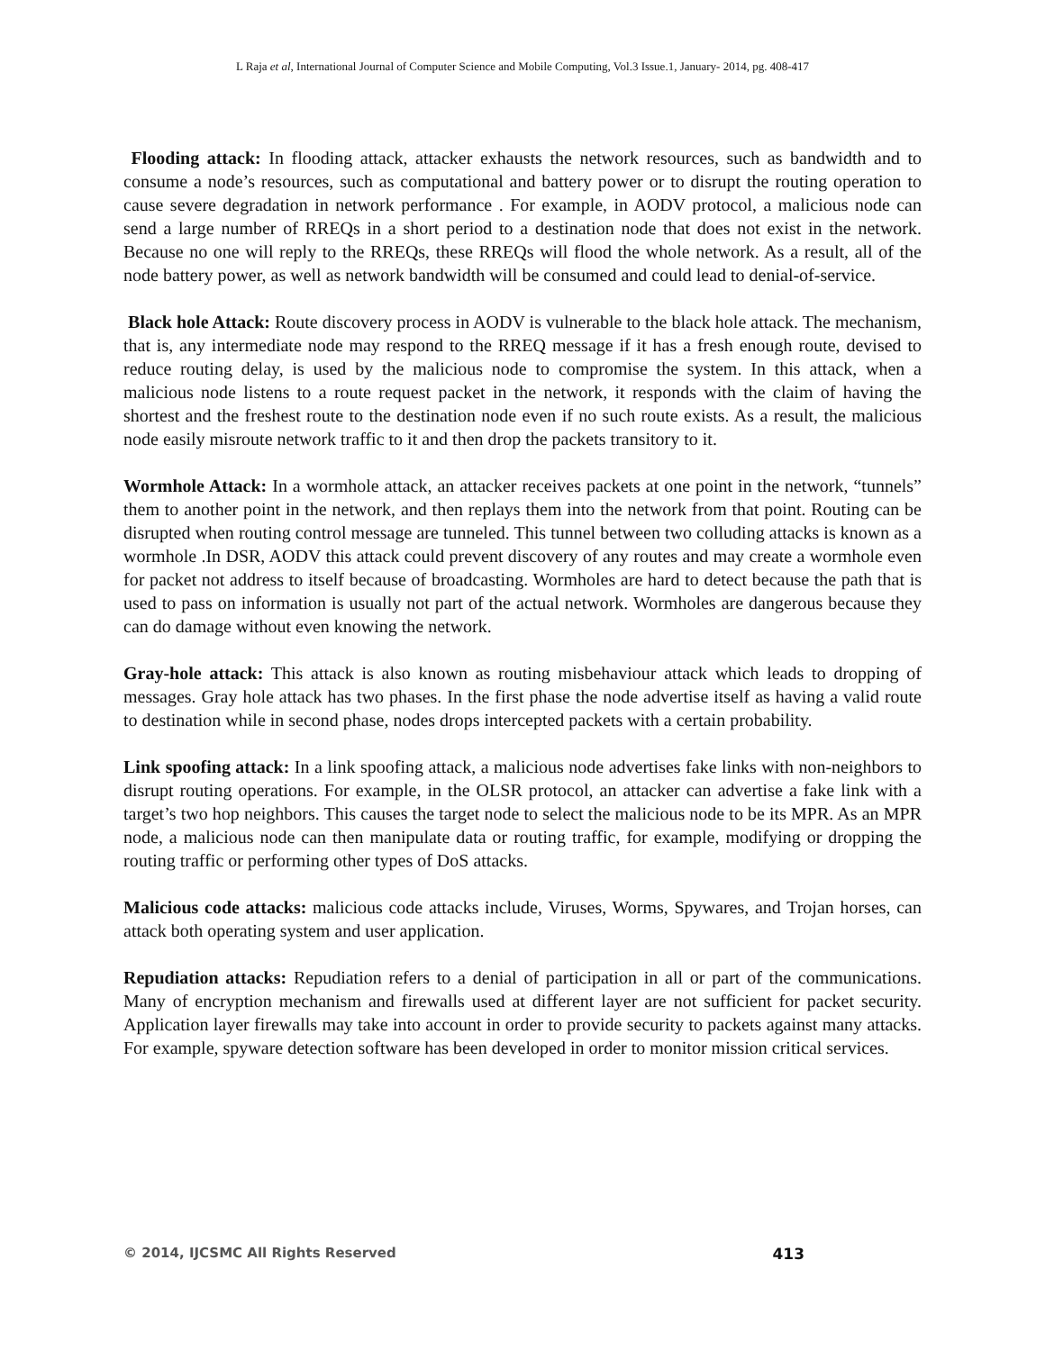L Raja et al, International Journal of Computer Science and Mobile Computing, Vol.3 Issue.1, January- 2014, pg. 408-417
Flooding attack: In flooding attack, attacker exhausts the network resources, such as bandwidth and to consume a node’s resources, such as computational and battery power or to disrupt the routing operation to cause severe degradation in network performance . For example, in AODV protocol, a malicious node can send a large number of RREQs in a short period to a destination node that does not exist in the network. Because no one will reply to the RREQs, these RREQs will flood the whole network. As a result, all of the node battery power, as well as network bandwidth will be consumed and could lead to denial-of-service.
Black hole Attack: Route discovery process in AODV is vulnerable to the black hole attack. The mechanism, that is, any intermediate node may respond to the RREQ message if it has a fresh enough route, devised to reduce routing delay, is used by the malicious node to compromise the system. In this attack, when a malicious node listens to a route request packet in the network, it responds with the claim of having the shortest and the freshest route to the destination node even if no such route exists. As a result, the malicious node easily misroute network traffic to it and then drop the packets transitory to it.
Wormhole Attack: In a wormhole attack, an attacker receives packets at one point in the network, “tunnels” them to another point in the network, and then replays them into the network from that point. Routing can be disrupted when routing control message are tunneled. This tunnel between two colluding attacks is known as a wormhole .In DSR, AODV this attack could prevent discovery of any routes and may create a wormhole even for packet not address to itself because of broadcasting. Wormholes are hard to detect because the path that is used to pass on information is usually not part of the actual network. Wormholes are dangerous because they can do damage without even knowing the network.
Gray-hole attack: This attack is also known as routing misbehaviour attack which leads to dropping of messages. Gray hole attack has two phases. In the first phase the node advertise itself as having a valid route to destination while in second phase, nodes drops intercepted packets with a certain probability.
Link spoofing attack: In a link spoofing attack, a malicious node advertises fake links with non-neighbors to disrupt routing operations. For example, in the OLSR protocol, an attacker can advertise a fake link with a target’s two hop neighbors. This causes the target node to select the malicious node to be its MPR. As an MPR node, a malicious node can then manipulate data or routing traffic, for example, modifying or dropping the routing traffic or performing other types of DoS attacks.
Malicious code attacks: malicious code attacks include, Viruses, Worms, Spywares, and Trojan horses, can attack both operating system and user application.
Repudiation attacks: Repudiation refers to a denial of participation in all or part of the communications. Many of encryption mechanism and firewalls used at different layer are not sufficient for packet security. Application layer firewalls may take into account in order to provide security to packets against many attacks. For example, spyware detection software has been developed in order to monitor mission critical services.
© 2014, IJCSMC All Rights Reserved 413